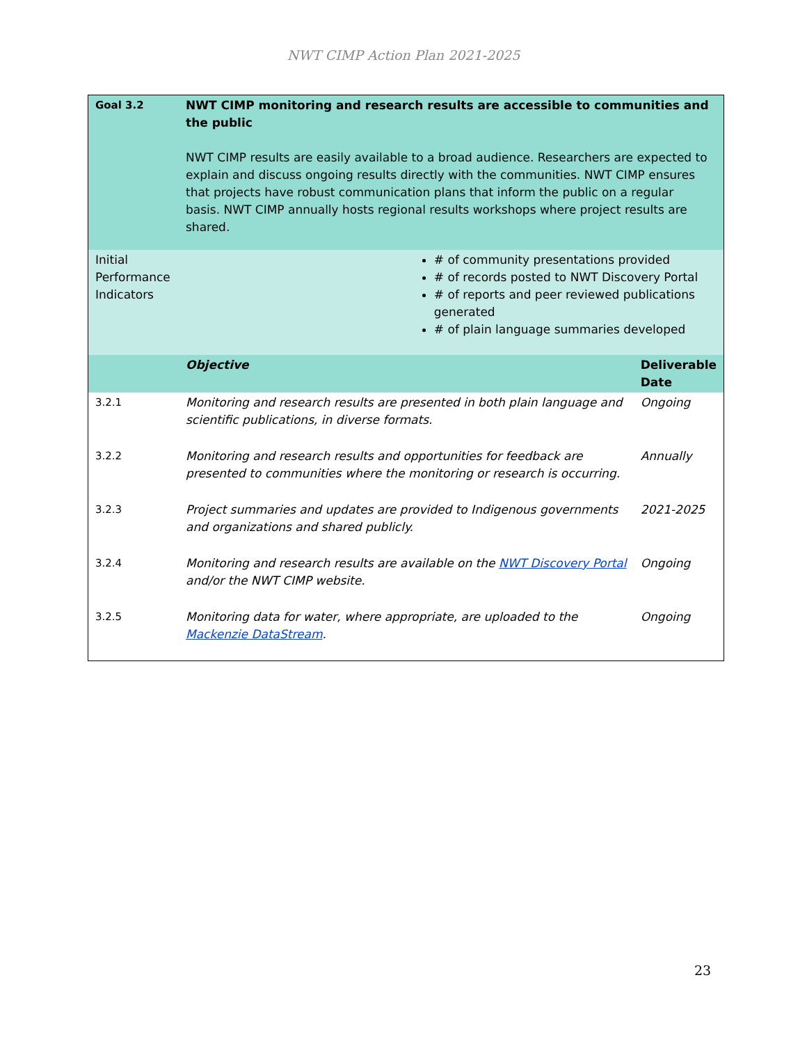NWT CIMP Action Plan 2021-2025
| Goal 3.2 | NWT CIMP monitoring and research results are accessible to communities and the public NWT CIMP results are easily available to a broad audience. Researchers are expected to explain and discuss ongoing results directly with the communities. NWT CIMP ensures that projects have robust communication plans that inform the public on a regular basis. NWT CIMP annually hosts regional results workshops where project results are shared. | | |
| Initial Performance Indicators | | # of community presentations provided # of records posted to NWT Discovery Portal # of reports and peer reviewed publications generated # of plain language summaries developed | |
| | Objective | | Deliverable Date |
| 3.2.1 | Monitoring and research results are presented in both plain language and scientific publications, in diverse formats. | | Ongoing |
| 3.2.2 | Monitoring and research results and opportunities for feedback are presented to communities where the monitoring or research is occurring. | | Annually |
| 3.2.3 | Project summaries and updates are provided to Indigenous governments and organizations and shared publicly. | | 2021-2025 |
| 3.2.4 | Monitoring and research results are available on the NWT Discovery Portal and/or the NWT CIMP website. | | Ongoing |
| 3.2.5 | Monitoring data for water, where appropriate, are uploaded to the Mackenzie DataStream . | | Ongoing |
23